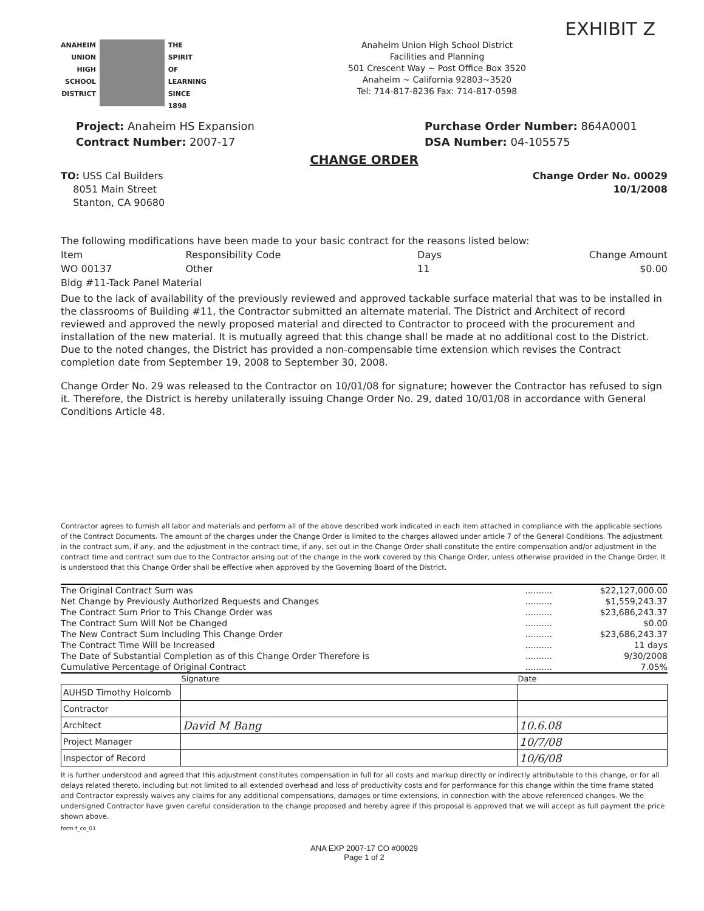EXHIBIT Z
ANAHEIM
UNION
HIGH
SCHOOL
DISTRICT
THE
SPIRIT
OF
LEARNING
SINCE 1898
Anaheim Union High School District
Facilities and Planning
501 Crescent Way ~ Post Office Box 3520
Anaheim ~ California 92803~3520
Tel: 714-817-8236 Fax: 714-817-0598
Project: Anaheim HS Expansion
Contract Number: 2007-17
Purchase Order Number: 864A0001
DSA Number: 04-105575
CHANGE ORDER
TO: USS Cal Builders
8051 Main Street
Stanton, CA 90680
Change Order No. 00029
10/1/2008
| The following modifications have been made to your basic contract for the reasons listed below: | | | |
| Item | Responsibility Code | Days | Change Amount |
| WO 00137 | Other | 11 | $0.00 |
| Bldg #11-Tack Panel Material | | | |
Due to the lack of availability of the previously reviewed and approved tackable surface material that was to be installed in the classrooms of Building #11, the Contractor submitted an alternate material. The District and Architect of record reviewed and approved the newly proposed material and directed to Contractor to proceed with the procurement and installation of the new material. It is mutually agreed that this change shall be made at no additional cost to the District. Due to the noted changes, the District has provided a non-compensable time extension which revises the Contract completion date from September 19, 2008 to September 30, 2008.
Change Order No. 29 was released to the Contractor on 10/01/08 for signature; however the Contractor has refused to sign it. Therefore, the District is hereby unilaterally issuing Change Order No. 29, dated 10/01/08 in accordance with General Conditions Article 48.
Contractor agrees to furnish all labor and materials and perform all of the above described work indicated in each item attached in compliance with the applicable sections of the Contract Documents. The amount of the charges under the Change Order is limited to the charges allowed under article 7 of the General Conditions. The adjustment in the contract sum, if any, and the adjustment in the contract time, if any, set out in the Change Order shall constitute the entire compensation and/or adjustment in the contract time and contract sum due to the Contractor arising out of the change in the work covered by this Change Order, unless otherwise provided in the Change Order. It is understood that this Change Order shall be effective when approved by the Governing Board of the District.
| The Original Contract Sum was | .......... | $22,127,000.00 |
| Net Change by Previously Authorized Requests and Changes | .......... | $1,559,243.37 |
| The Contract Sum Prior to This Change Order was | .......... | $23,686,243.37 |
| The Contract Sum Will Not be Changed | .......... | $0.00 |
| The New Contract Sum Including This Change Order | .......... | $23,686,243.37 |
| The Contract Time Will be Increased | .......... | 11 days |
| The Date of Substantial Completion as of this Change Order Therefore is | .......... | 9/30/2008 |
| Cumulative Percentage of Original Contract | .......... | 7.05% |
| | Signature | Date |
| --- | --- | --- |
| AUHSD Timothy Holcomb | | |
| Contractor | | |
| Architect | David M Bang | 10.6.08 |
| Project Manager | | 10/7/08 |
| Inspector of Record | | 10/6/08 |
It is further understood and agreed that this adjustment constitutes compensation in full for all costs and markup directly or indirectly attributable to this change, or for all delays related thereto, including but not limited to all extended overhead and loss of productivity costs and for performance for this change within the time frame stated and Contractor expressly waives any claims for any additional compensations, damages or time extensions, in connection with the above referenced changes. We the undersigned Contractor have given careful consideration to the change proposed and hereby agree if this proposal is approved that we will accept as full payment the price shown above.
form f_co_01
ANA EXP 2007-17 CO #00029
Page 1 of 2